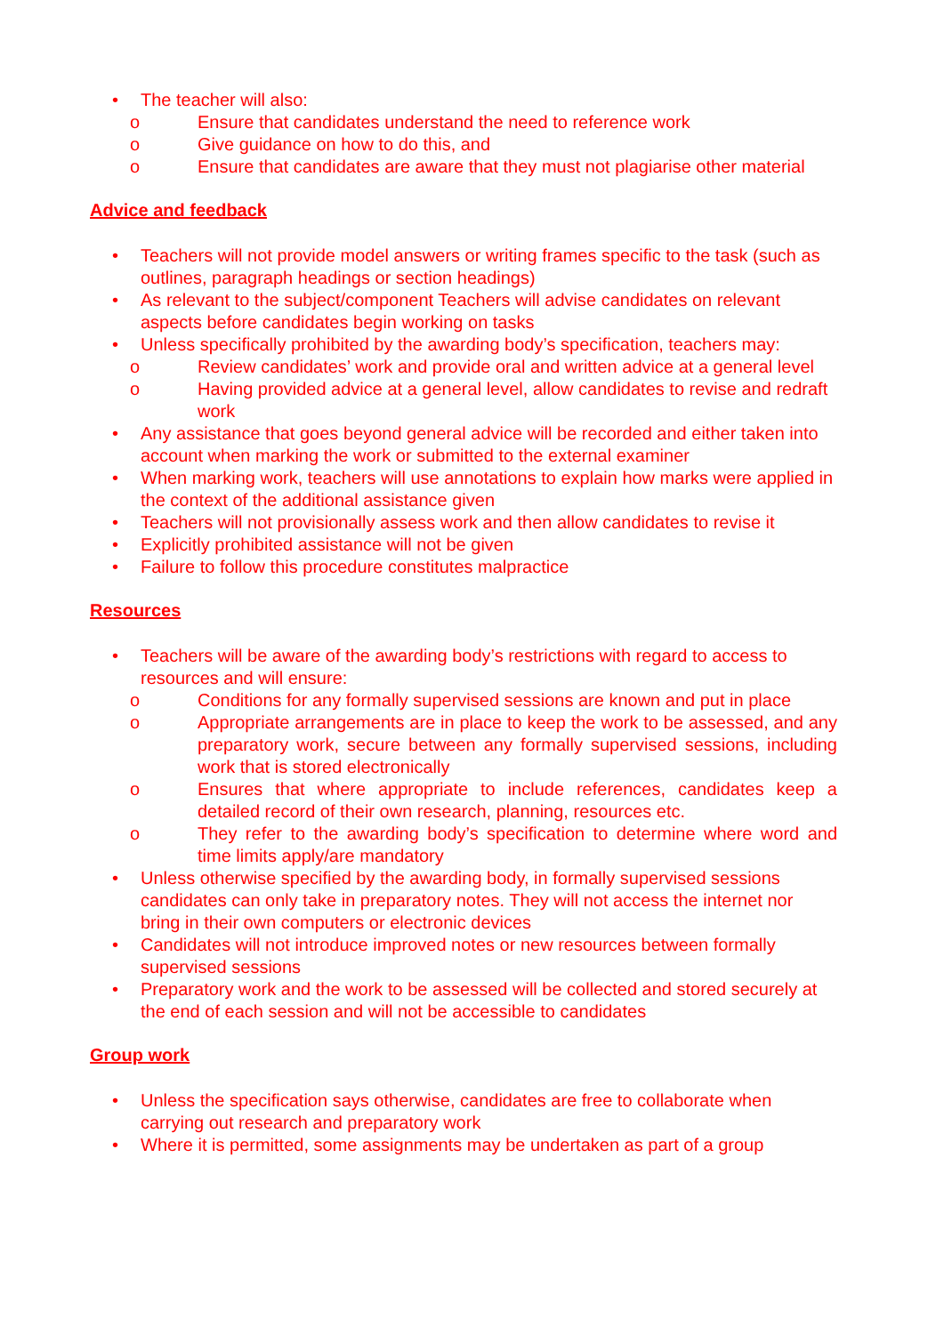• The teacher will also:
o Ensure that candidates understand the need to reference work
o Give guidance on how to do this, and
o Ensure that candidates are aware that they must not plagiarise other material
Advice and feedback
• Teachers will not provide model answers or writing frames specific to the task (such as outlines, paragraph headings or section headings)
• As relevant to the subject/component Teachers will advise candidates on relevant aspects before candidates begin working on tasks
• Unless specifically prohibited by the awarding body’s specification, teachers may:
o Review candidates’ work and provide oral and written advice at a general level
o Having provided advice at a general level, allow candidates to revise and redraft work
• Any assistance that goes beyond general advice will be recorded and either taken into account when marking the work or submitted to the external examiner
• When marking work, teachers will use annotations to explain how marks were applied in the context of the additional assistance given
• Teachers will not provisionally assess work and then allow candidates to revise it
• Explicitly prohibited assistance will not be given
• Failure to follow this procedure constitutes malpractice
Resources
• Teachers will be aware of the awarding body’s restrictions with regard to access to resources and will ensure:
o Conditions for any formally supervised sessions are known and put in place
o Appropriate arrangements are in place to keep the work to be assessed, and any preparatory work, secure between any formally supervised sessions, including work that is stored electronically
o Ensures that where appropriate to include references, candidates keep a detailed record of their own research, planning, resources etc.
o They refer to the awarding body’s specification to determine where word and time limits apply/are mandatory
• Unless otherwise specified by the awarding body, in formally supervised sessions candidates can only take in preparatory notes. They will not access the internet nor bring in their own computers or electronic devices
• Candidates will not introduce improved notes or new resources between formally supervised sessions
• Preparatory work and the work to be assessed will be collected and stored securely at the end of each session and will not be accessible to candidates
Group work
• Unless the specification says otherwise, candidates are free to collaborate when carrying out research and preparatory work
• Where it is permitted, some assignments may be undertaken as part of a group